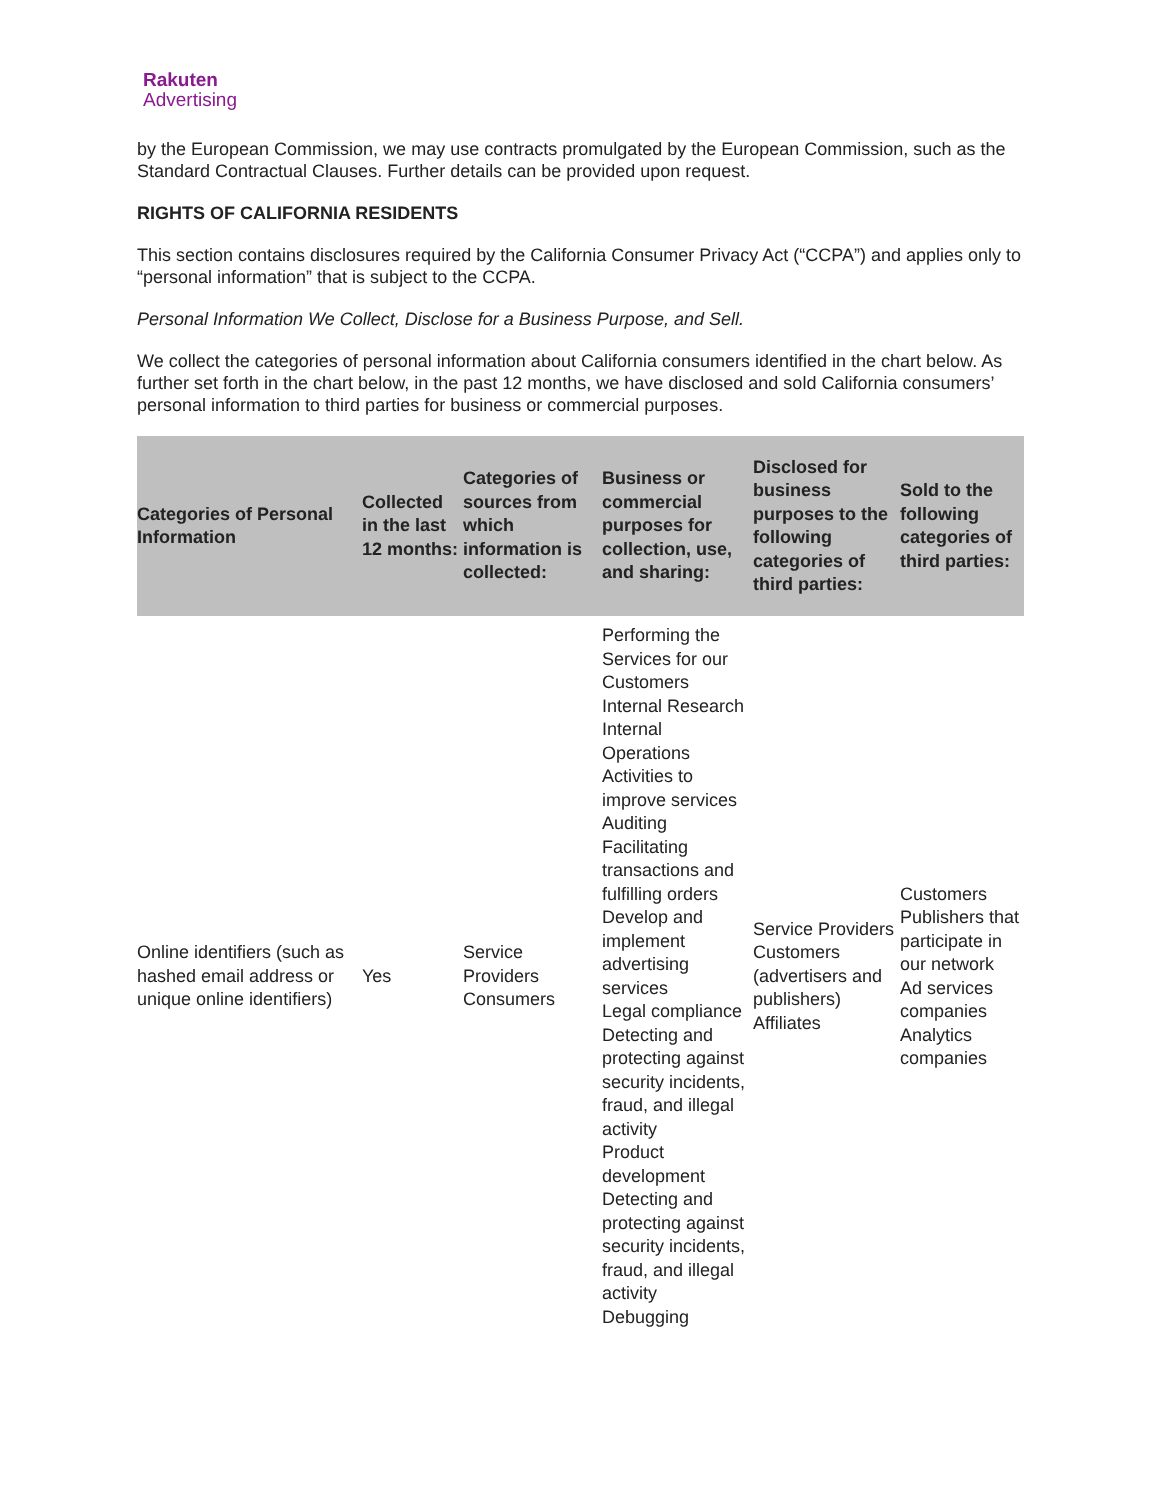Rakuten
Advertising
by the European Commission, we may use contracts promulgated by the European Commission, such as the Standard Contractual Clauses. Further details can be provided upon request.
RIGHTS OF CALIFORNIA RESIDENTS
This section contains disclosures required by the California Consumer Privacy Act (“CCPA”) and applies only to “personal information” that is subject to the CCPA.
Personal Information We Collect, Disclose for a Business Purpose, and Sell.
We collect the categories of personal information about California consumers identified in the chart below. As further set forth in the chart below, in the past 12 months, we have disclosed and sold California consumers’ personal information to third parties for business or commercial purposes.
| Categories of Personal Information | Collected in the last 12 months: | Categories of sources from which information is collected: | Business or commercial purposes for collection, use, and sharing: | Disclosed for business purposes to the following categories of third parties: | Sold to the following categories of third parties: |
| --- | --- | --- | --- | --- | --- |
| Online identifiers (such as hashed email address or unique online identifiers) | Yes | Service Providers Consumers | Performing the Services for our Customers Internal Research Internal Operations Activities to improve services Auditing Facilitating transactions and fulfilling orders Develop and implement advertising services Legal compliance Detecting and protecting against security incidents, fraud, and illegal activity Product development Detecting and protecting against security incidents, fraud, and illegal activity Debugging | Service Providers Customers (advertisers and publishers) Affiliates | Customers Publishers that participate in our network Ad services companies Analytics companies |